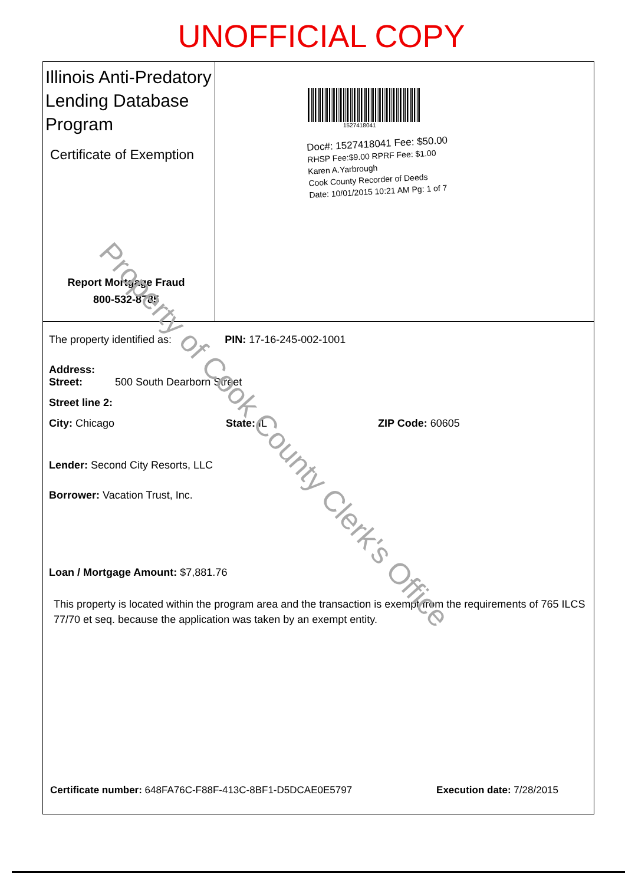UNOFFICIAL COPY
Illinois Anti-Predatory Lending Database Program
Certificate of Exemption
Report Mortgage Fraud
800-532-8785
1527418041
Doc#: 1527418041 Fee: $50.00
RHSP Fee:$9.00 RPRF Fee: $1.00
Karen A.Yarbrough
Cook County Recorder of Deeds
Date: 10/01/2015 10:21 AM Pg: 1 of 7
The property identified as: PIN: 17-16-245-002-1001
Address:
Street: 500 South Dearborn Street
Street line 2:
City: Chicago State: IL ZIP Code: 60605
Lender: Second City Resorts, LLC
Borrower: Vacation Trust, Inc.
Loan / Mortgage Amount: $7,881.76
This property is located within the program area and the transaction is exempt from the requirements of 765 ILCS 77/70 et seq. because the application was taken by an exempt entity.
Certificate number: 648FA76C-F88F-413C-8BF1-D5DCAE0E5797 Execution date: 7/28/2015
Property of Cook County Clerk's Office